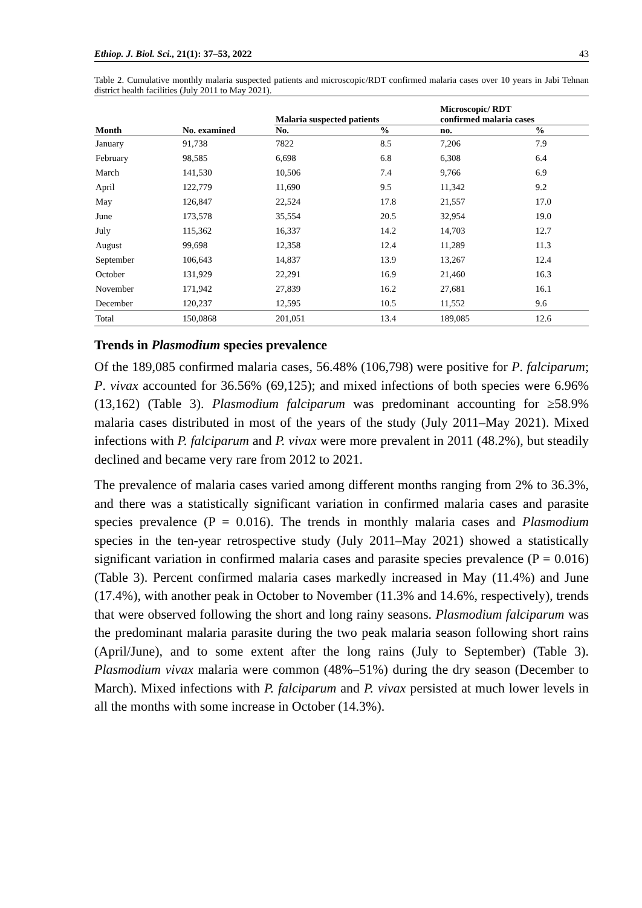Ethiop. J. Biol. Sci., 21(1): 37–53, 2022 43
Table 2. Cumulative monthly malaria suspected patients and microscopic/RDT confirmed malaria cases over 10 years in Jabi Tehnan district health facilities (July 2011 to May 2021).
| Month | No. examined | Malaria suspected patients | | Microscopic/ RDT confirmed malaria cases | |
| --- | --- | --- | --- | --- | --- |
| | | No. | % | no. | % |
| January | 91,738 | 7822 | 8.5 | 7,206 | 7.9 |
| February | 98,585 | 6,698 | 6.8 | 6,308 | 6.4 |
| March | 141,530 | 10,506 | 7.4 | 9,766 | 6.9 |
| April | 122,779 | 11,690 | 9.5 | 11,342 | 9.2 |
| May | 126,847 | 22,524 | 17.8 | 21,557 | 17.0 |
| June | 173,578 | 35,554 | 20.5 | 32,954 | 19.0 |
| July | 115,362 | 16,337 | 14.2 | 14,703 | 12.7 |
| August | 99,698 | 12,358 | 12.4 | 11,289 | 11.3 |
| September | 106,643 | 14,837 | 13.9 | 13,267 | 12.4 |
| October | 131,929 | 22,291 | 16.9 | 21,460 | 16.3 |
| November | 171,942 | 27,839 | 16.2 | 27,681 | 16.1 |
| December | 120,237 | 12,595 | 10.5 | 11,552 | 9.6 |
| Total | 150,0868 | 201,051 | 13.4 | 189,085 | 12.6 |
Trends in Plasmodium species prevalence
Of the 189,085 confirmed malaria cases, 56.48% (106,798) were positive for P. falciparum; P. vivax accounted for 36.56% (69,125); and mixed infections of both species were 6.96% (13,162) (Table 3). Plasmodium falciparum was predominant accounting for ≥58.9% malaria cases distributed in most of the years of the study (July 2011–May 2021). Mixed infections with P. falciparum and P. vivax were more prevalent in 2011 (48.2%), but steadily declined and became very rare from 2012 to 2021.
The prevalence of malaria cases varied among different months ranging from 2% to 36.3%, and there was a statistically significant variation in confirmed malaria cases and parasite species prevalence (P = 0.016). The trends in monthly malaria cases and Plasmodium species in the ten-year retrospective study (July 2011–May 2021) showed a statistically significant variation in confirmed malaria cases and parasite species prevalence (P = 0.016) (Table 3). Percent confirmed malaria cases markedly increased in May (11.4%) and June (17.4%), with another peak in October to November (11.3% and 14.6%, respectively), trends that were observed following the short and long rainy seasons. Plasmodium falciparum was the predominant malaria parasite during the two peak malaria season following short rains (April/June), and to some extent after the long rains (July to September) (Table 3). Plasmodium vivax malaria were common (48%–51%) during the dry season (December to March). Mixed infections with P. falciparum and P. vivax persisted at much lower levels in all the months with some increase in October (14.3%).